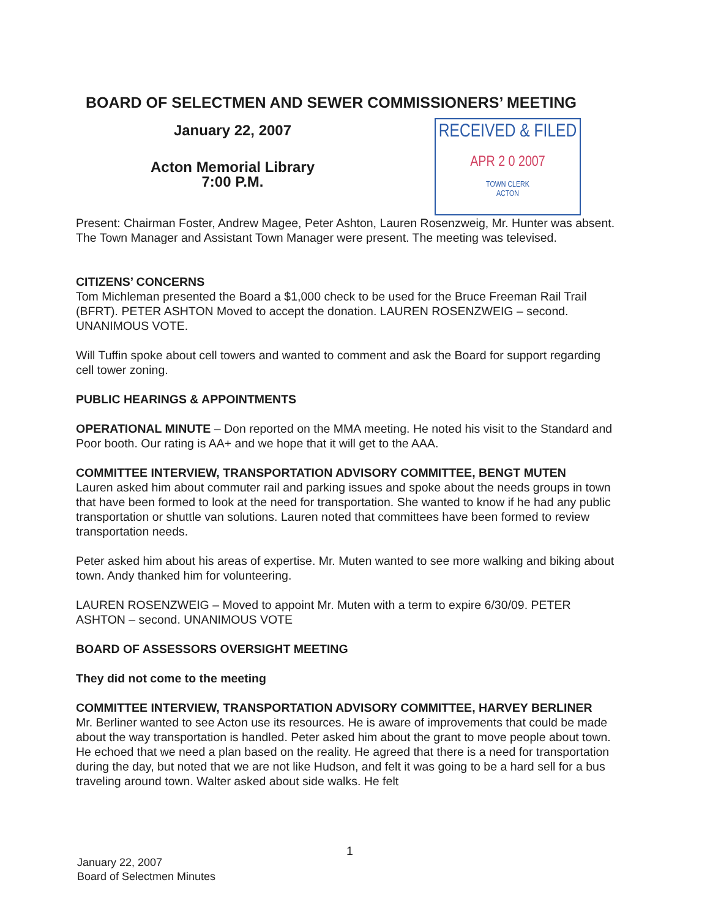BOARD OF SELECTMEN AND SEWER COMMISSIONERS’ MEETING
January 22, 2007
Acton Memorial Library
7:00 P.M.
RECEIVED & FILED
APR 2 0 2007
TOWN CLERK
ACTON
Present: Chairman Foster, Andrew Magee, Peter Ashton, Lauren Rosenzweig, Mr. Hunter was absent. The Town Manager and Assistant Town Manager were present. The meeting was televised.
CITIZENS’ CONCERNS
Tom Michleman presented the Board a $1,000 check to be used for the Bruce Freeman Rail Trail (BFRT). PETER ASHTON Moved to accept the donation. LAUREN ROSENZWEIG – second. UNANIMOUS VOTE.
Will Tuffin spoke about cell towers and wanted to comment and ask the Board for support regarding cell tower zoning.
PUBLIC HEARINGS & APPOINTMENTS
OPERATIONAL MINUTE – Don reported on the MMA meeting. He noted his visit to the Standard and Poor booth. Our rating is AA+ and we hope that it will get to the AAA.
COMMITTEE INTERVIEW, TRANSPORTATION ADVISORY COMMITTEE, BENGT MUTEN
Lauren asked him about commuter rail and parking issues and spoke about the needs groups in town that have been formed to look at the need for transportation. She wanted to know if he had any public transportation or shuttle van solutions. Lauren noted that committees have been formed to review transportation needs.
Peter asked him about his areas of expertise. Mr. Muten wanted to see more walking and biking about town. Andy thanked him for volunteering.
LAUREN ROSENZWEIG – Moved to appoint Mr. Muten with a term to expire 6/30/09. PETER ASHTON – second. UNANIMOUS VOTE
BOARD OF ASSESSORS OVERSIGHT MEETING
They did not come to the meeting
COMMITTEE INTERVIEW, TRANSPORTATION ADVISORY COMMITTEE, HARVEY BERLINER
Mr. Berliner wanted to see Acton use its resources. He is aware of improvements that could be made about the way transportation is handled. Peter asked him about the grant to move people about town. He echoed that we need a plan based on the reality. He agreed that there is a need for transportation during the day, but noted that we are not like Hudson, and felt it was going to be a hard sell for a bus traveling around town. Walter asked about side walks. He felt
1
January 22, 2007
Board of Selectmen Minutes